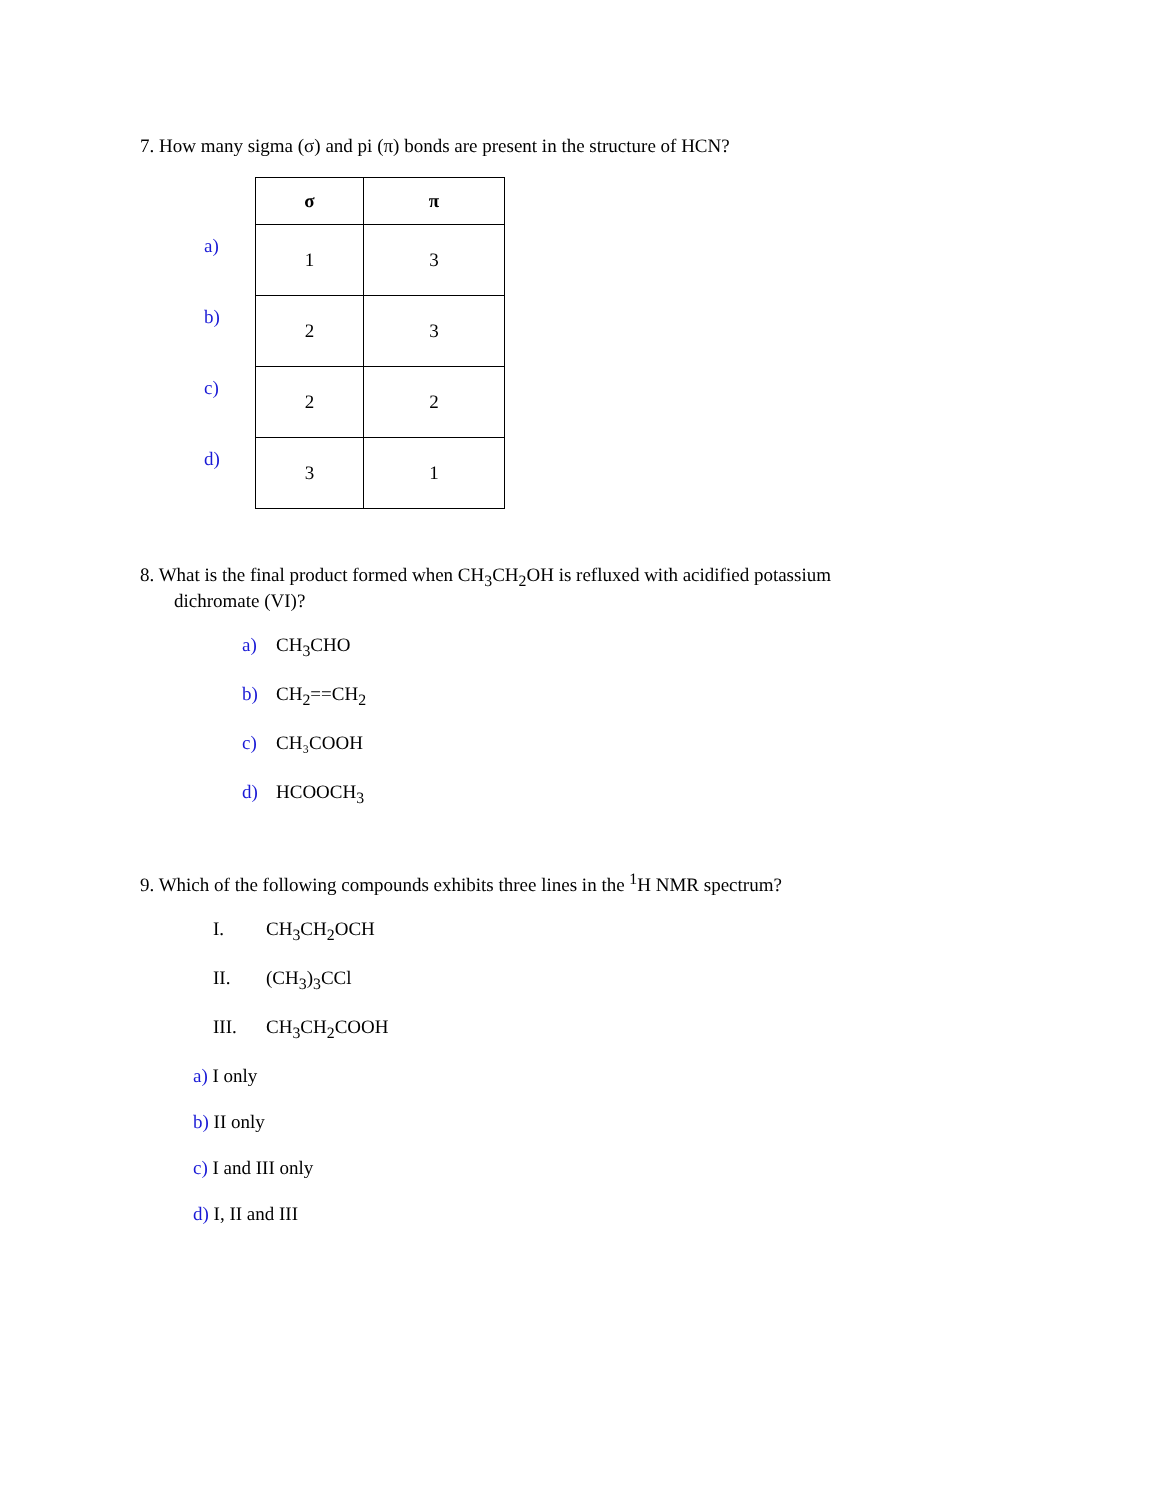7. How many sigma (σ) and pi (π) bonds are present in the structure of HCN?
| | σ | π |
| a) | 1 | 3 |
| b) | 2 | 3 |
| c) | 2 | 2 |
| d) | 3 | 1 |
8. What is the final product formed when CH<sub>3</sub>CH<sub>2</sub>OH is refluxed with acidified potassium
dichromate (VI)?
a) CH<sub>3</sub>CHO
b) CH<sub>2</sub>==CH<sub>2</sub>
c) CH₃COOH
d) HCOOCH<sub>3</sub>
9. Which of the following compounds exhibits three lines in the <sup>1</sup>H NMR spectrum?
I. CH<sub>3</sub>CH<sub>2</sub>OCH
II. (CH<sub>3</sub>)<sub>3</sub>CCl
III. CH<sub>3</sub>CH<sub>2</sub>COOH
a) I only
b) II only
c) I and III only
d) I, II and III